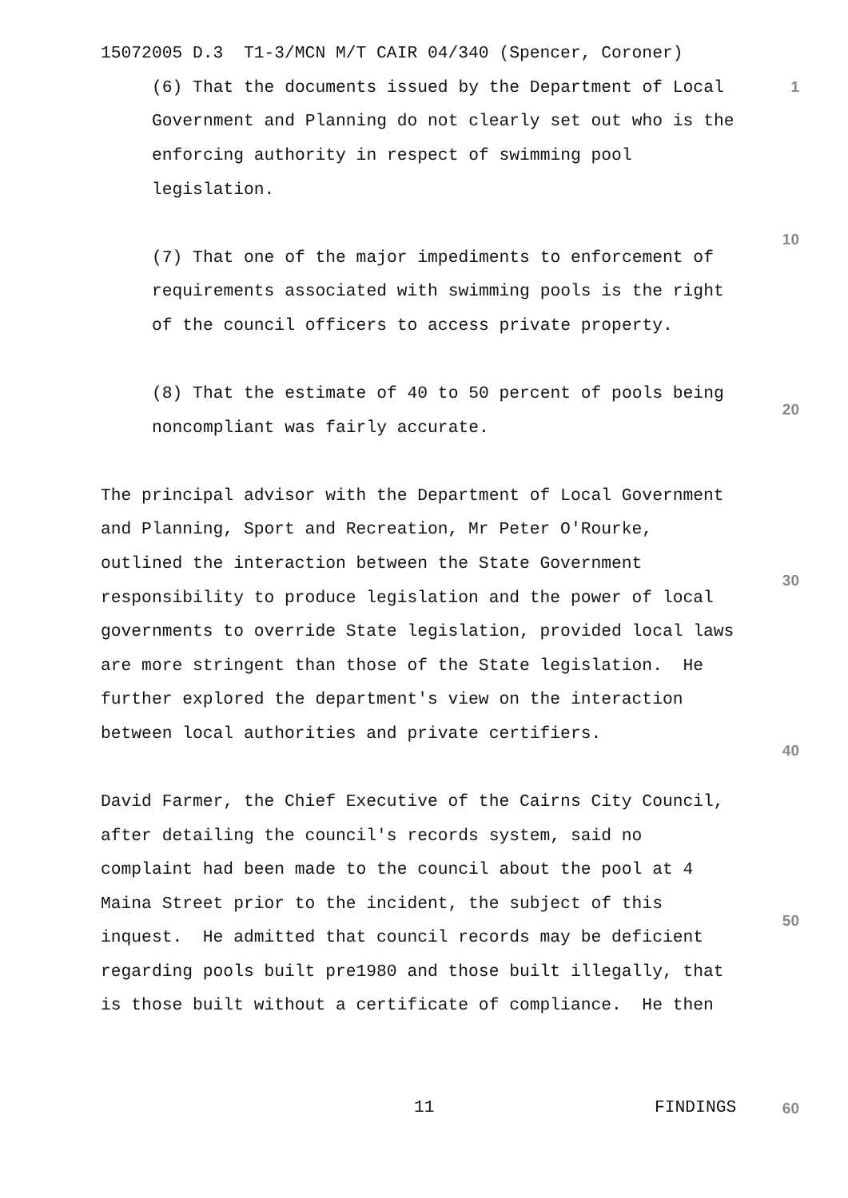15072005 D.3 T1-3/MCN M/T CAIR 04/340 (Spencer, Coroner)
1
(6) That the documents issued by the Department of Local
Government and Planning do not clearly set out who is the
enforcing authority in respect of swimming pool
legislation.
10
(7) That one of the major impediments to enforcement of
requirements associated with swimming pools is the right
of the council officers to access private property.
(8) That the estimate of 40 to 50 percent of pools being
20
noncompliant was fairly accurate.
The principal advisor with the Department of Local Government
and Planning, Sport and Recreation, Mr Peter O'Rourke,
outlined the interaction between the State Government
30
responsibility to produce legislation and the power of local
governments to override State legislation, provided local laws
are more stringent than those of the State legislation. He
further explored the department's view on the interaction
between local authorities and private certifiers.
40
David Farmer, the Chief Executive of the Cairns City Council,
after detailing the council's records system, said no
complaint had been made to the council about the pool at 4
Maina Street prior to the incident, the subject of this
50
inquest. He admitted that council records may be deficient
regarding pools built pre1980 and those built illegally, that
is those built without a certificate of compliance. He then
11
FINDINGS
60